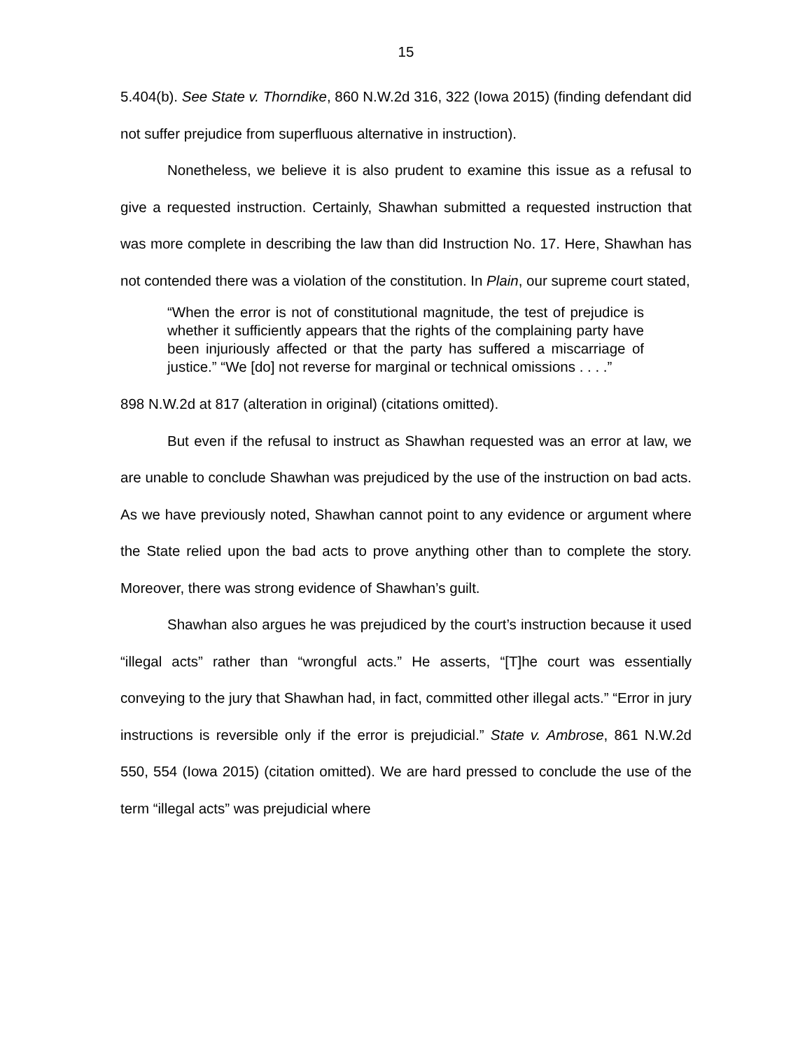15
5.404(b). See State v. Thorndike, 860 N.W.2d 316, 322 (Iowa 2015) (finding defendant did not suffer prejudice from superfluous alternative in instruction).
Nonetheless, we believe it is also prudent to examine this issue as a refusal to give a requested instruction. Certainly, Shawhan submitted a requested instruction that was more complete in describing the law than did Instruction No. 17. Here, Shawhan has not contended there was a violation of the constitution. In Plain, our supreme court stated,
“When the error is not of constitutional magnitude, the test of prejudice is whether it sufficiently appears that the rights of the complaining party have been injuriously affected or that the party has suffered a miscarriage of justice.” “We [do] not reverse for marginal or technical omissions . . . .”
898 N.W.2d at 817 (alteration in original) (citations omitted).
But even if the refusal to instruct as Shawhan requested was an error at law, we are unable to conclude Shawhan was prejudiced by the use of the instruction on bad acts. As we have previously noted, Shawhan cannot point to any evidence or argument where the State relied upon the bad acts to prove anything other than to complete the story. Moreover, there was strong evidence of Shawhan’s guilt.
Shawhan also argues he was prejudiced by the court’s instruction because it used “illegal acts” rather than “wrongful acts.” He asserts, “[T]he court was essentially conveying to the jury that Shawhan had, in fact, committed other illegal acts.” “Error in jury instructions is reversible only if the error is prejudicial.” State v. Ambrose, 861 N.W.2d 550, 554 (Iowa 2015) (citation omitted). We are hard pressed to conclude the use of the term “illegal acts” was prejudicial where